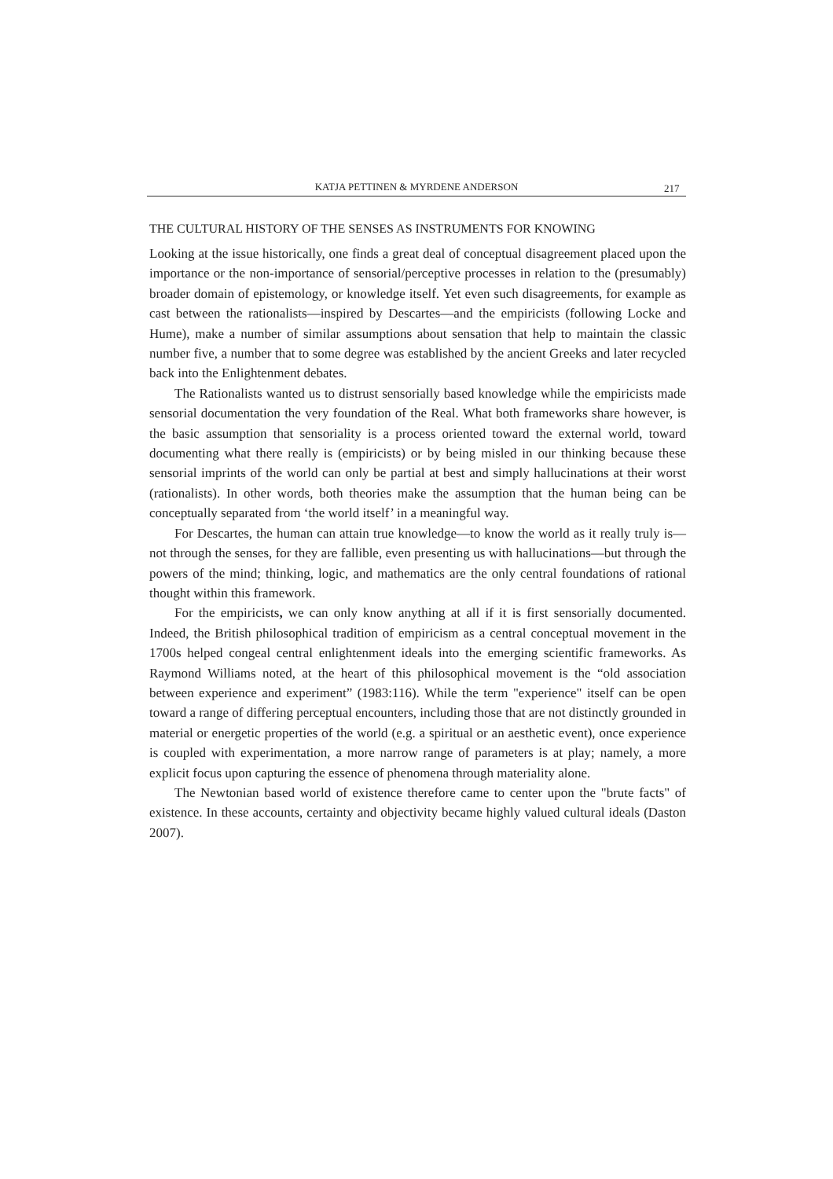KATJA PETTINEN & MYRDENE ANDERSON
217
THE CULTURAL HISTORY OF THE SENSES AS INSTRUMENTS FOR KNOWING
Looking at the issue historically, one finds a great deal of conceptual disagreement placed upon the importance or the non-importance of sensorial/perceptive processes in relation to the (presumably) broader domain of epistemology, or knowledge itself. Yet even such disagreements, for example as cast between the rationalists—inspired by Descartes—and the empiricists (following Locke and Hume), make a number of similar assumptions about sensation that help to maintain the classic number five, a number that to some degree was established by the ancient Greeks and later recycled back into the Enlightenment debates.
The Rationalists wanted us to distrust sensorially based knowledge while the empiricists made sensorial documentation the very foundation of the Real. What both frameworks share however, is the basic assumption that sensoriality is a process oriented toward the external world, toward documenting what there really is (empiricists) or by being misled in our thinking because these sensorial imprints of the world can only be partial at best and simply hallucinations at their worst (rationalists). In other words, both theories make the assumption that the human being can be conceptually separated from ‘the world itself’ in a meaningful way.
For Descartes, the human can attain true knowledge—to know the world as it really truly is—not through the senses, for they are fallible, even presenting us with hallucinations—but through the powers of the mind; thinking, logic, and mathematics are the only central foundations of rational thought within this framework.
For the empiricists, we can only know anything at all if it is first sensorially documented. Indeed, the British philosophical tradition of empiricism as a central conceptual movement in the 1700s helped congeal central enlightenment ideals into the emerging scientific frameworks. As Raymond Williams noted, at the heart of this philosophical movement is the “old association between experience and experiment” (1983:116). While the term "experience" itself can be open toward a range of differing perceptual encounters, including those that are not distinctly grounded in material or energetic properties of the world (e.g. a spiritual or an aesthetic event), once experience is coupled with experimentation, a more narrow range of parameters is at play; namely, a more explicit focus upon capturing the essence of phenomena through materiality alone.
The Newtonian based world of existence therefore came to center upon the "brute facts" of existence. In these accounts, certainty and objectivity became highly valued cultural ideals (Daston 2007).